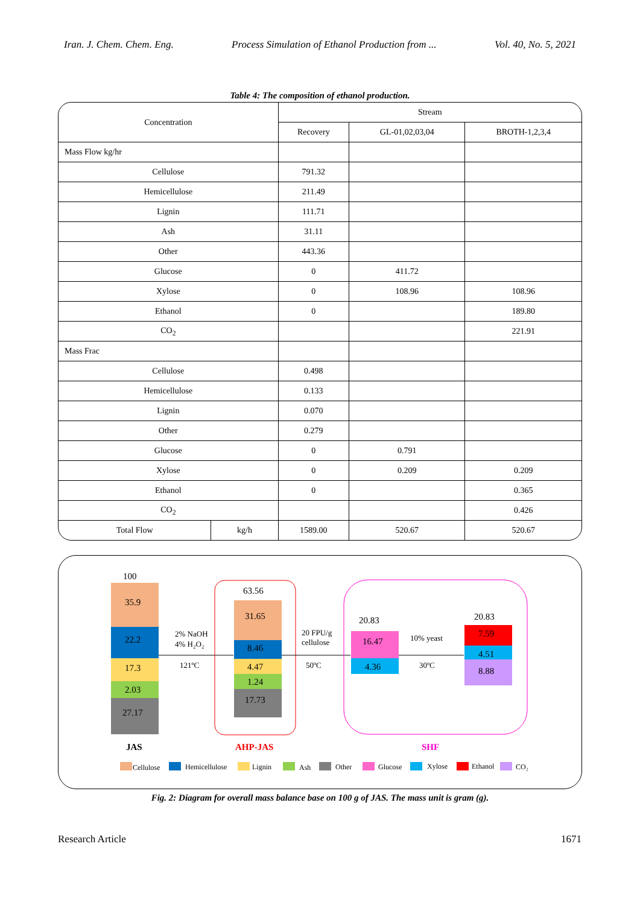Iran. J. Chem. Chem. Eng. Process Simulation of Ethanol Production from ... Vol. 40, No. 5, 2021
Table 4: The composition of ethanol production.
| Concentration | | Stream | | |
| --- | --- | --- | --- | --- |
| | | Recovery | GL-01,02,03,04 | BROTH-1,2,3,4 |
| Mass Flow kg/hr | | | | |
| Cellulose | | 791.32 | | |
| Hemicellulose | | 211.49 | | |
| Lignin | | 111.71 | | |
| Ash | | 31.11 | | |
| Other | | 443.36 | | |
| Glucose | | 0 | 411.72 | |
| Xylose | | 0 | 108.96 | 108.96 |
| Ethanol | | 0 | | 189.80 |
| CO<sub>2</sub> | | | | 221.91 |
| Mass Frac | | | | |
| Cellulose | | 0.498 | | |
| Hemicellulose | | 0.133 | | |
| Lignin | | 0.070 | | |
| Other | | 0.279 | | |
| Glucose | | 0 | 0.791 | |
| Xylose | | 0 | 0.209 | 0.209 |
| Ethanol | | 0 | | 0.365 |
| CO<sub>2</sub> | | | | 0.426 |
| Total Flow | kg/h | 1589.00 | 520.67 | 520.67 |
100
35.9
22.2
17.3
2.03
27.17
JAS
2% NaOH
4% H₂O₂
121ºC
63.56
31.65
8.46
4.47
1.24
17.73
AHP-JAS
20 FPU/g
cellulose
50ºC
20.83
16.47
4.36
10% yeast
30ºC
20.83
7.59
4.51
8.88
SHF
Cellulose
Hemicellulose
Lignin
Ash
Other
Glucose
Xylose
Ethanol
CO₂
Fig. 2: Diagram for overall mass balance base on 100 g of JAS. The mass unit is gram (g).
Research Article 1671